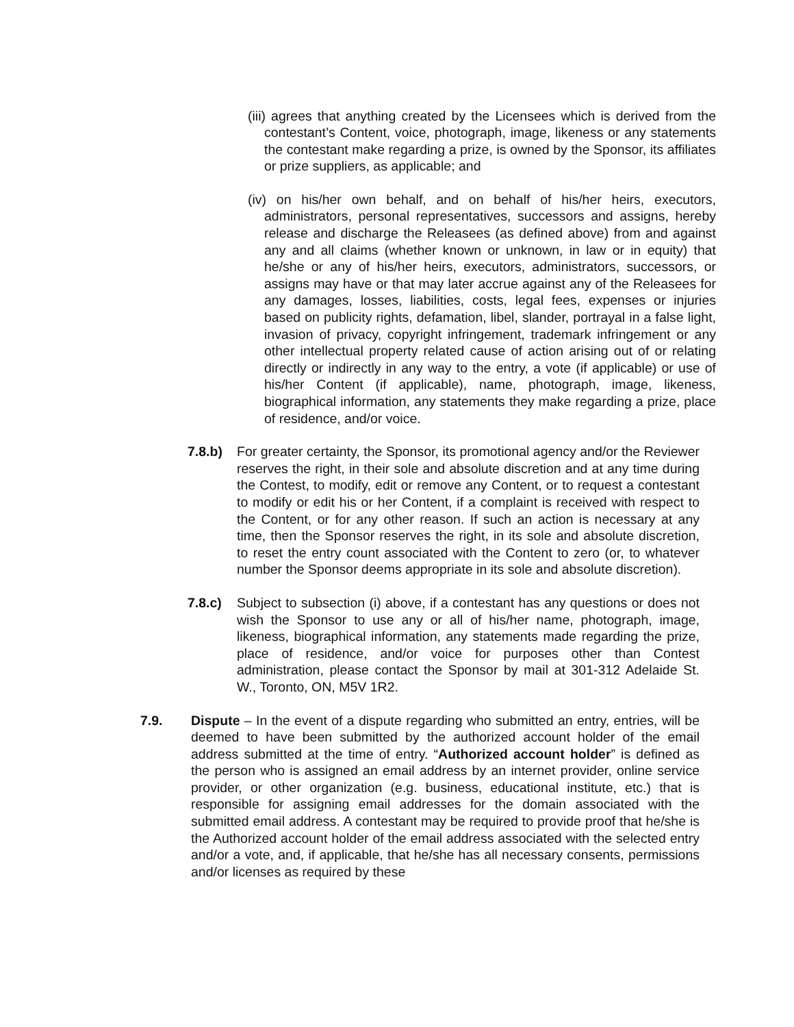(iii) agrees that anything created by the Licensees which is derived from the contestant’s Content, voice, photograph, image, likeness or any statements the contestant make regarding a prize, is owned by the Sponsor, its affiliates or prize suppliers, as applicable; and
(iv) on his/her own behalf, and on behalf of his/her heirs, executors, administrators, personal representatives, successors and assigns, hereby release and discharge the Releasees (as defined above) from and against any and all claims (whether known or unknown, in law or in equity) that he/she or any of his/her heirs, executors, administrators, successors, or assigns may have or that may later accrue against any of the Releasees for any damages, losses, liabilities, costs, legal fees, expenses or injuries based on publicity rights, defamation, libel, slander, portrayal in a false light, invasion of privacy, copyright infringement, trademark infringement or any other intellectual property related cause of action arising out of or relating directly or indirectly in any way to the entry, a vote (if applicable) or use of his/her Content (if applicable), name, photograph, image, likeness, biographical information, any statements they make regarding a prize, place of residence, and/or voice.
7.8.b) For greater certainty, the Sponsor, its promotional agency and/or the Reviewer reserves the right, in their sole and absolute discretion and at any time during the Contest, to modify, edit or remove any Content, or to request a contestant to modify or edit his or her Content, if a complaint is received with respect to the Content, or for any other reason. If such an action is necessary at any time, then the Sponsor reserves the right, in its sole and absolute discretion, to reset the entry count associated with the Content to zero (or, to whatever number the Sponsor deems appropriate in its sole and absolute discretion).
7.8.c) Subject to subsection (i) above, if a contestant has any questions or does not wish the Sponsor to use any or all of his/her name, photograph, image, likeness, biographical information, any statements made regarding the prize, place of residence, and/or voice for purposes other than Contest administration, please contact the Sponsor by mail at 301-312 Adelaide St. W., Toronto, ON, M5V 1R2.
7.9. Dispute – In the event of a dispute regarding who submitted an entry, entries, will be deemed to have been submitted by the authorized account holder of the email address submitted at the time of entry. “Authorized account holder” is defined as the person who is assigned an email address by an internet provider, online service provider, or other organization (e.g. business, educational institute, etc.) that is responsible for assigning email addresses for the domain associated with the submitted email address. A contestant may be required to provide proof that he/she is the Authorized account holder of the email address associated with the selected entry and/or a vote, and, if applicable, that he/she has all necessary consents, permissions and/or licenses as required by these